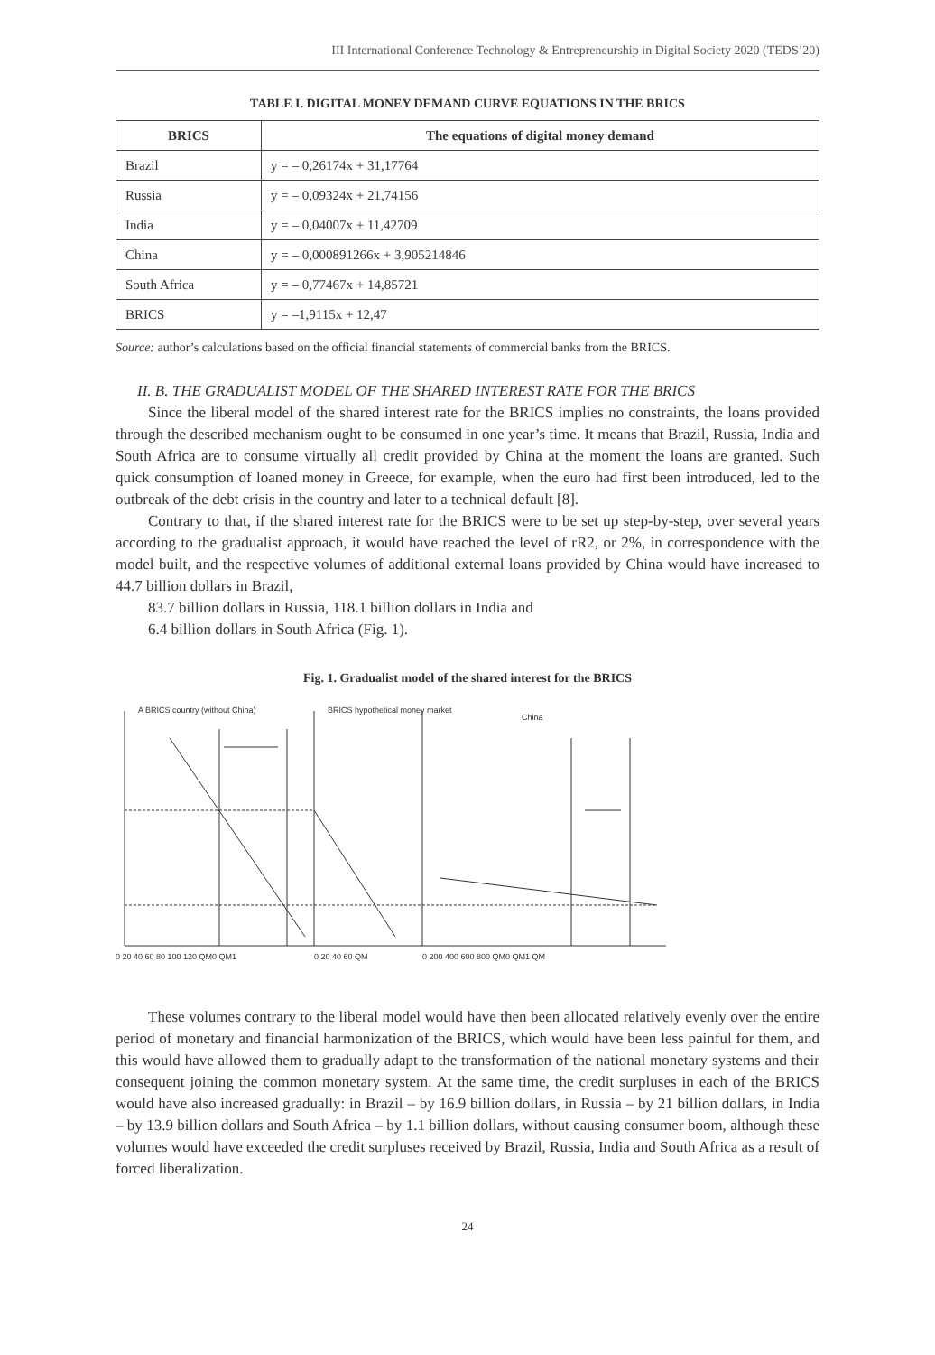III International Conference Technology & Entrepreneurship in Digital Society 2020 (TEDS’20)
TABLE I. DIGITAL MONEY DEMAND CURVE EQUATIONS IN THE BRICS
| BRICS | The equations of digital money demand |
| --- | --- |
| Brazil | y = – 0,26174x + 31,17764 |
| Russia | y = – 0,09324x + 21,74156 |
| India | y = – 0,04007x + 11,42709 |
| China | y = – 0,000891266x + 3,905214846 |
| South Africa | y = – 0,77467x + 14,85721 |
| BRICS | y = –1,9115x + 12,47 |
Source: author’s calculations based on the official financial statements of commercial banks from the BRICS.
II. B. THE GRADUALIST MODEL OF THE SHARED INTEREST RATE FOR THE BRICS
Since the liberal model of the shared interest rate for the BRICS implies no constraints, the loans provided through the described mechanism ought to be consumed in one year’s time. It means that Brazil, Russia, India and South Africa are to consume virtually all credit provided by China at the moment the loans are granted. Such quick consumption of loaned money in Greece, for example, when the euro had first been introduced, led to the outbreak of the debt crisis in the country and later to a technical default [8].
Contrary to that, if the shared interest rate for the BRICS were to be set up step-by-step, over several years according to the gradualist approach, it would have reached the level of rR2, or 2%, in correspondence with the model built, and the respective volumes of additional external loans provided by China would have increased to 44.7 billion dollars in Brazil,
83.7 billion dollars in Russia, 118.1 billion dollars in India and
6.4 billion dollars in South Africa (Fig. 1).
Fig. 1. Gradualist model of the shared interest for the BRICS
A BRICS country (without China)
BRICS hypothetical money market
China
0 20 40 60 80 100 120 QM0 QM1
0 20 40 60 QM
0 200 400 600 800 QM0 QM1 QM
These volumes contrary to the liberal model would have then been allocated relatively evenly over the entire period of monetary and financial harmonization of the BRICS, which would have been less painful for them, and this would have allowed them to gradually adapt to the transformation of the national monetary systems and their consequent joining the common monetary system. At the same time, the credit surpluses in each of the BRICS would have also increased gradually: in Brazil – by 16.9 billion dollars, in Russia – by 21 billion dollars, in India – by 13.9 billion dollars and South Africa – by 1.1 billion dollars, without causing consumer boom, although these volumes would have exceeded the credit surpluses received by Brazil, Russia, India and South Africa as a result of forced liberalization.
24